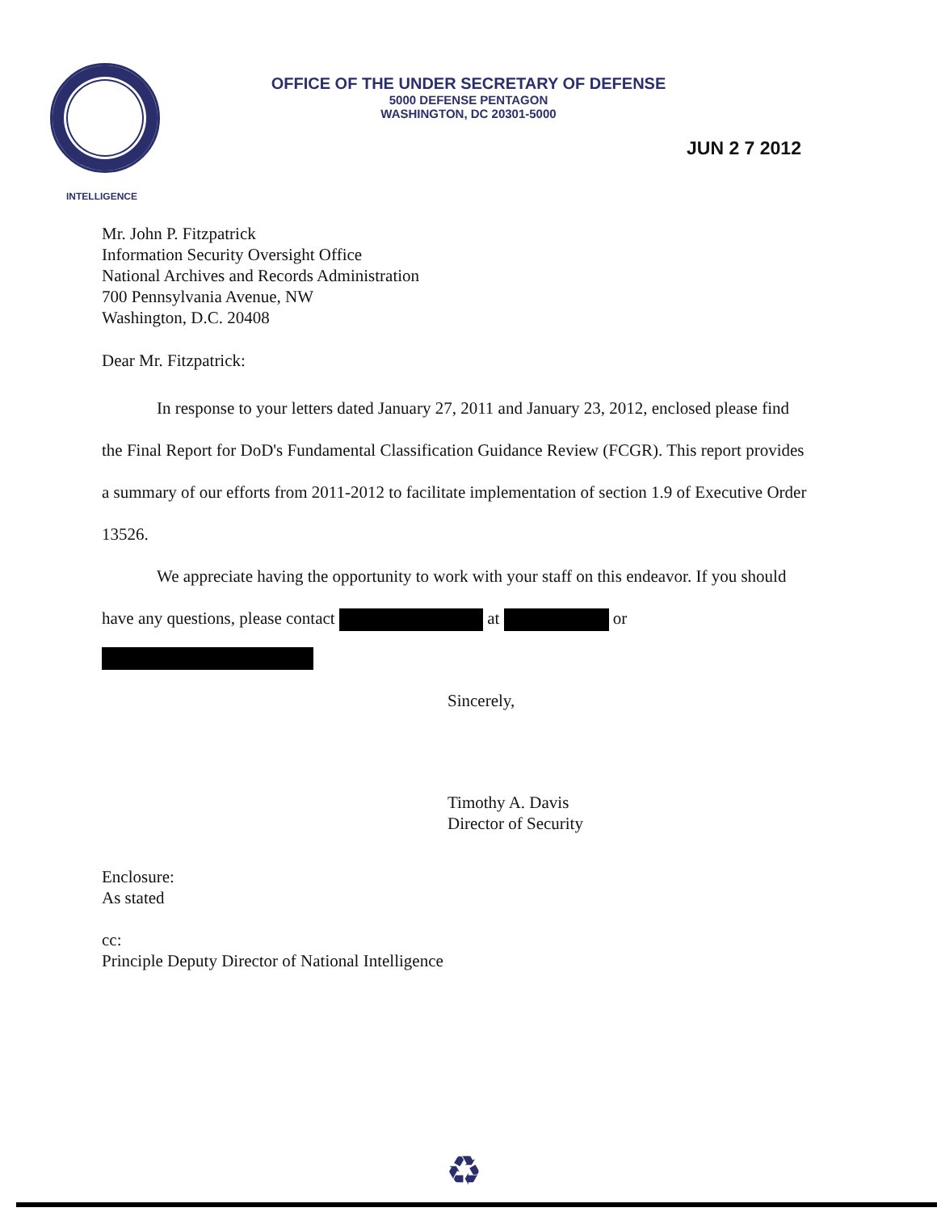OFFICE OF THE UNDER SECRETARY OF DEFENSE
5000 DEFENSE PENTAGON
WASHINGTON, DC 20301-5000
JUN 2 7 2012
INTELLIGENCE
Mr. John P. Fitzpatrick
Information Security Oversight Office
National Archives and Records Administration
700 Pennsylvania Avenue, NW
Washington, D.C. 20408
Dear Mr. Fitzpatrick:
In response to your letters dated January 27, 2011 and January 23, 2012, enclosed please find the Final Report for DoD's Fundamental Classification Guidance Review (FCGR). This report provides a summary of our efforts from 2011-2012 to facilitate implementation of section 1.9 of Executive Order 13526.
We appreciate having the opportunity to work with your staff on this endeavor. If you should have any questions, please contact at or
Sincerely,
Timothy A. Davis
Director of Security
Enclosure:
As stated
cc:
Principle Deputy Director of National Intelligence
♻